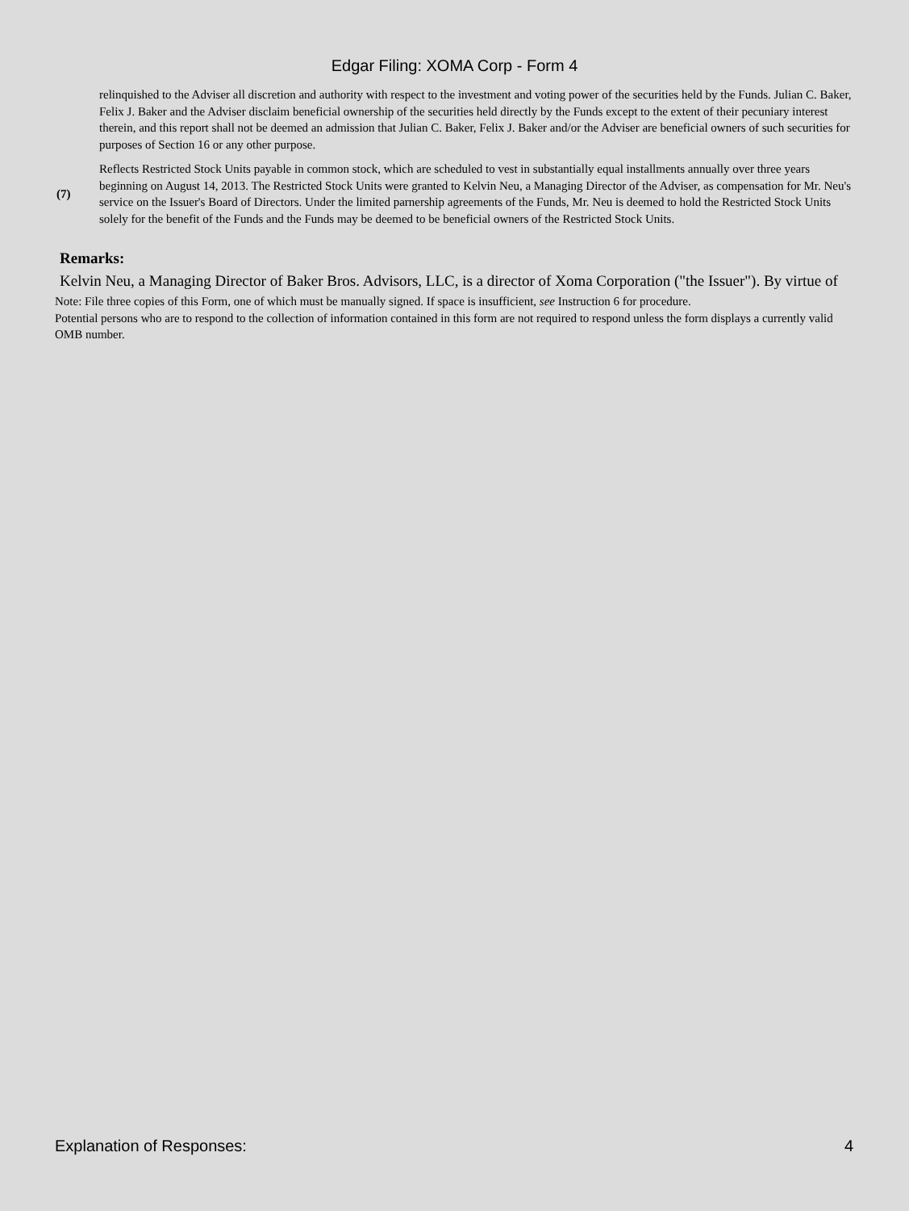Edgar Filing: XOMA Corp - Form 4
relinquished to the Adviser all discretion and authority with respect to the investment and voting power of the securities held by the Funds. Julian C. Baker, Felix J. Baker and the Adviser disclaim beneficial ownership of the securities held directly by the Funds except to the extent of their pecuniary interest therein, and this report shall not be deemed an admission that Julian C. Baker, Felix J. Baker and/or the Adviser are beneficial owners of such securities for purposes of Section 16 or any other purpose.
(7) Reflects Restricted Stock Units payable in common stock, which are scheduled to vest in substantially equal installments annually over three years beginning on August 14, 2013. The Restricted Stock Units were granted to Kelvin Neu, a Managing Director of the Adviser, as compensation for Mr. Neu's service on the Issuer's Board of Directors. Under the limited parnership agreements of the Funds, Mr. Neu is deemed to hold the Restricted Stock Units solely for the benefit of the Funds and the Funds may be deemed to be beneficial owners of the Restricted Stock Units.
Remarks:
Kelvin Neu, a Managing Director of Baker Bros. Advisors, LLC, is a director of Xoma Corporation ("the Issuer"). By virtue of
Note: File three copies of this Form, one of which must be manually signed. If space is insufficient, see Instruction 6 for procedure.
Potential persons who are to respond to the collection of information contained in this form are not required to respond unless the form displays a currently valid OMB number.
Explanation of Responses: 4